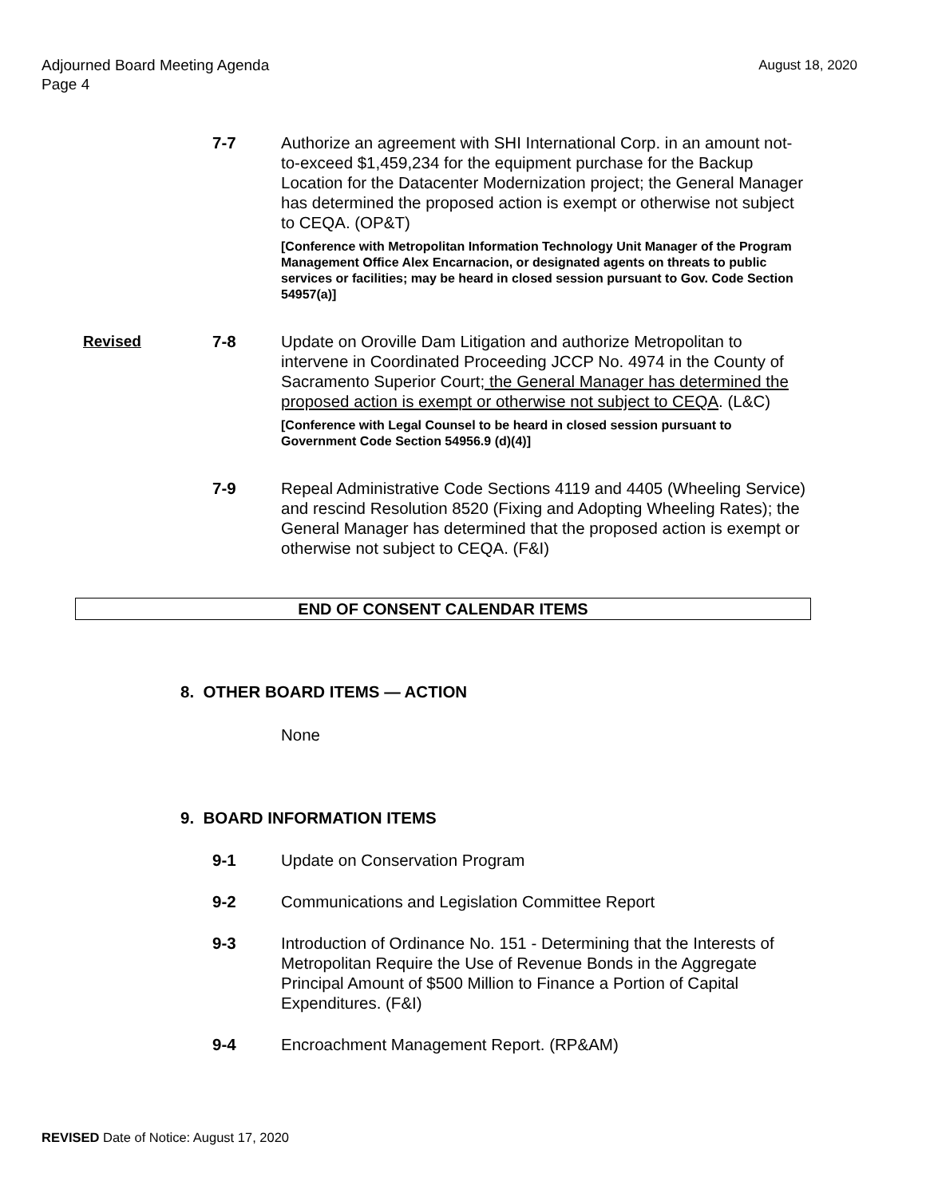August 18, 2020 Adjourned Board Meeting Agenda
Page 4
7-7 Authorize an agreement with SHI International Corp. in an amount not-to-exceed $1,459,234 for the equipment purchase for the Backup Location for the Datacenter Modernization project; the General Manager has determined the proposed action is exempt or otherwise not subject to CEQA. (OP&T)
[Conference with Metropolitan Information Technology Unit Manager of the Program Management Office Alex Encarnacion, or designated agents on threats to public services or facilities; may be heard in closed session pursuant to Gov. Code Section 54957(a)]
Revised 7-8 Update on Oroville Dam Litigation and authorize Metropolitan to intervene in Coordinated Proceeding JCCP No. 4974 in the County of Sacramento Superior Court; the General Manager has determined the proposed action is exempt or otherwise not subject to CEQA. (L&C)
[Conference with Legal Counsel to be heard in closed session pursuant to Government Code Section 54956.9 (d)(4)]
7-9 Repeal Administrative Code Sections 4119 and 4405 (Wheeling Service) and rescind Resolution 8520 (Fixing and Adopting Wheeling Rates); the General Manager has determined that the proposed action is exempt or otherwise not subject to CEQA. (F&I)
END OF CONSENT CALENDAR ITEMS
8. OTHER BOARD ITEMS — ACTION
None
9. BOARD INFORMATION ITEMS
9-1 Update on Conservation Program
9-2 Communications and Legislation Committee Report
9-3 Introduction of Ordinance No. 151 - Determining that the Interests of Metropolitan Require the Use of Revenue Bonds in the Aggregate Principal Amount of $500 Million to Finance a Portion of Capital Expenditures. (F&I)
9-4 Encroachment Management Report. (RP&AM)
REVISED Date of Notice: August 17, 2020